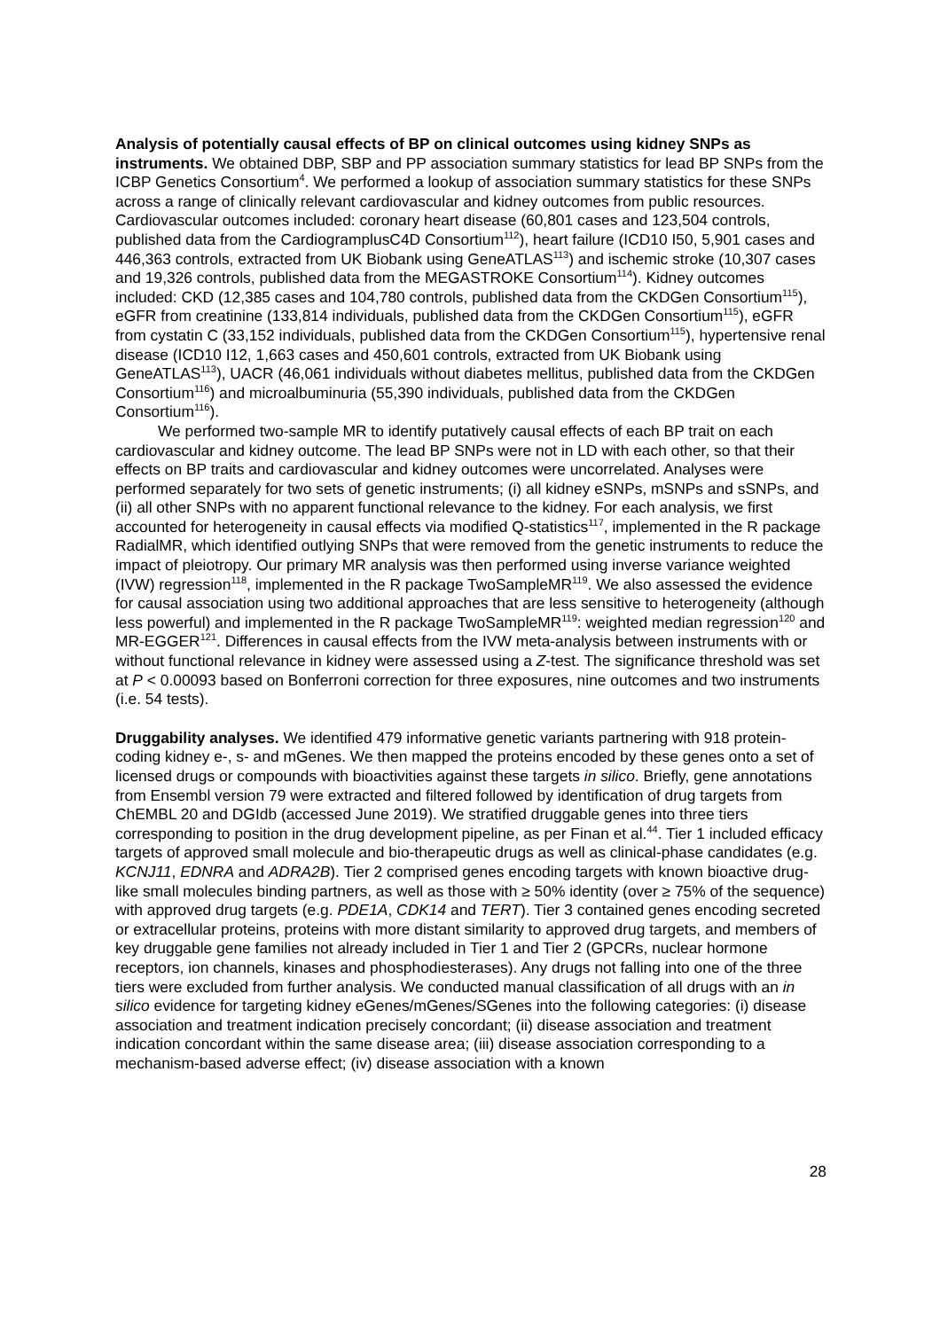Analysis of potentially causal effects of BP on clinical outcomes using kidney SNPs as instruments. We obtained DBP, SBP and PP association summary statistics for lead BP SNPs from the ICBP Genetics Consortium<sup>4</sup>. We performed a lookup of association summary statistics for these SNPs across a range of clinically relevant cardiovascular and kidney outcomes from public resources. Cardiovascular outcomes included: coronary heart disease (60,801 cases and 123,504 controls, published data from the CardiogramplusC4D Consortium<sup>112</sup>), heart failure (ICD10 I50, 5,901 cases and 446,363 controls, extracted from UK Biobank using GeneATLAS<sup>113</sup>) and ischemic stroke (10,307 cases and 19,326 controls, published data from the MEGASTROKE Consortium<sup>114</sup>). Kidney outcomes included: CKD (12,385 cases and 104,780 controls, published data from the CKDGen Consortium<sup>115</sup>), eGFR from creatinine (133,814 individuals, published data from the CKDGen Consortium<sup>115</sup>), eGFR from cystatin C (33,152 individuals, published data from the CKDGen Consortium<sup>115</sup>), hypertensive renal disease (ICD10 I12, 1,663 cases and 450,601 controls, extracted from UK Biobank using GeneATLAS<sup>113</sup>), UACR (46,061 individuals without diabetes mellitus, published data from the CKDGen Consortium<sup>116</sup>) and microalbuminuria (55,390 individuals, published data from the CKDGen Consortium<sup>116</sup>).
We performed two-sample MR to identify putatively causal effects of each BP trait on each cardiovascular and kidney outcome. The lead BP SNPs were not in LD with each other, so that their effects on BP traits and cardiovascular and kidney outcomes were uncorrelated. Analyses were performed separately for two sets of genetic instruments; (i) all kidney eSNPs, mSNPs and sSNPs, and (ii) all other SNPs with no apparent functional relevance to the kidney. For each analysis, we first accounted for heterogeneity in causal effects via modified Q-statistics<sup>117</sup>, implemented in the R package RadialMR, which identified outlying SNPs that were removed from the genetic instruments to reduce the impact of pleiotropy. Our primary MR analysis was then performed using inverse variance weighted (IVW) regression<sup>118</sup>, implemented in the R package TwoSampleMR<sup>119</sup>. We also assessed the evidence for causal association using two additional approaches that are less sensitive to heterogeneity (although less powerful) and implemented in the R package TwoSampleMR<sup>119</sup>: weighted median regression<sup>120</sup> and MR-EGGER<sup>121</sup>. Differences in causal effects from the IVW meta-analysis between instruments with or without functional relevance in kidney were assessed using a Z-test. The significance threshold was set at P < 0.00093 based on Bonferroni correction for three exposures, nine outcomes and two instruments (i.e. 54 tests).
Druggability analyses. We identified 479 informative genetic variants partnering with 918 protein-coding kidney e-, s- and mGenes. We then mapped the proteins encoded by these genes onto a set of licensed drugs or compounds with bioactivities against these targets in silico. Briefly, gene annotations from Ensembl version 79 were extracted and filtered followed by identification of drug targets from ChEMBL 20 and DGIdb (accessed June 2019). We stratified druggable genes into three tiers corresponding to position in the drug development pipeline, as per Finan et al.<sup>44</sup>. Tier 1 included efficacy targets of approved small molecule and bio-therapeutic drugs as well as clinical-phase candidates (e.g. KCNJ11, EDNRA and ADRA2B). Tier 2 comprised genes encoding targets with known bioactive drug-like small molecules binding partners, as well as those with ≥ 50% identity (over ≥ 75% of the sequence) with approved drug targets (e.g. PDE1A, CDK14 and TERT). Tier 3 contained genes encoding secreted or extracellular proteins, proteins with more distant similarity to approved drug targets, and members of key druggable gene families not already included in Tier 1 and Tier 2 (GPCRs, nuclear hormone receptors, ion channels, kinases and phosphodiesterases). Any drugs not falling into one of the three tiers were excluded from further analysis. We conducted manual classification of all drugs with an in silico evidence for targeting kidney eGenes/mGenes/SGenes into the following categories: (i) disease association and treatment indication precisely concordant; (ii) disease association and treatment indication concordant within the same disease area; (iii) disease association corresponding to a mechanism-based adverse effect; (iv) disease association with a known
28